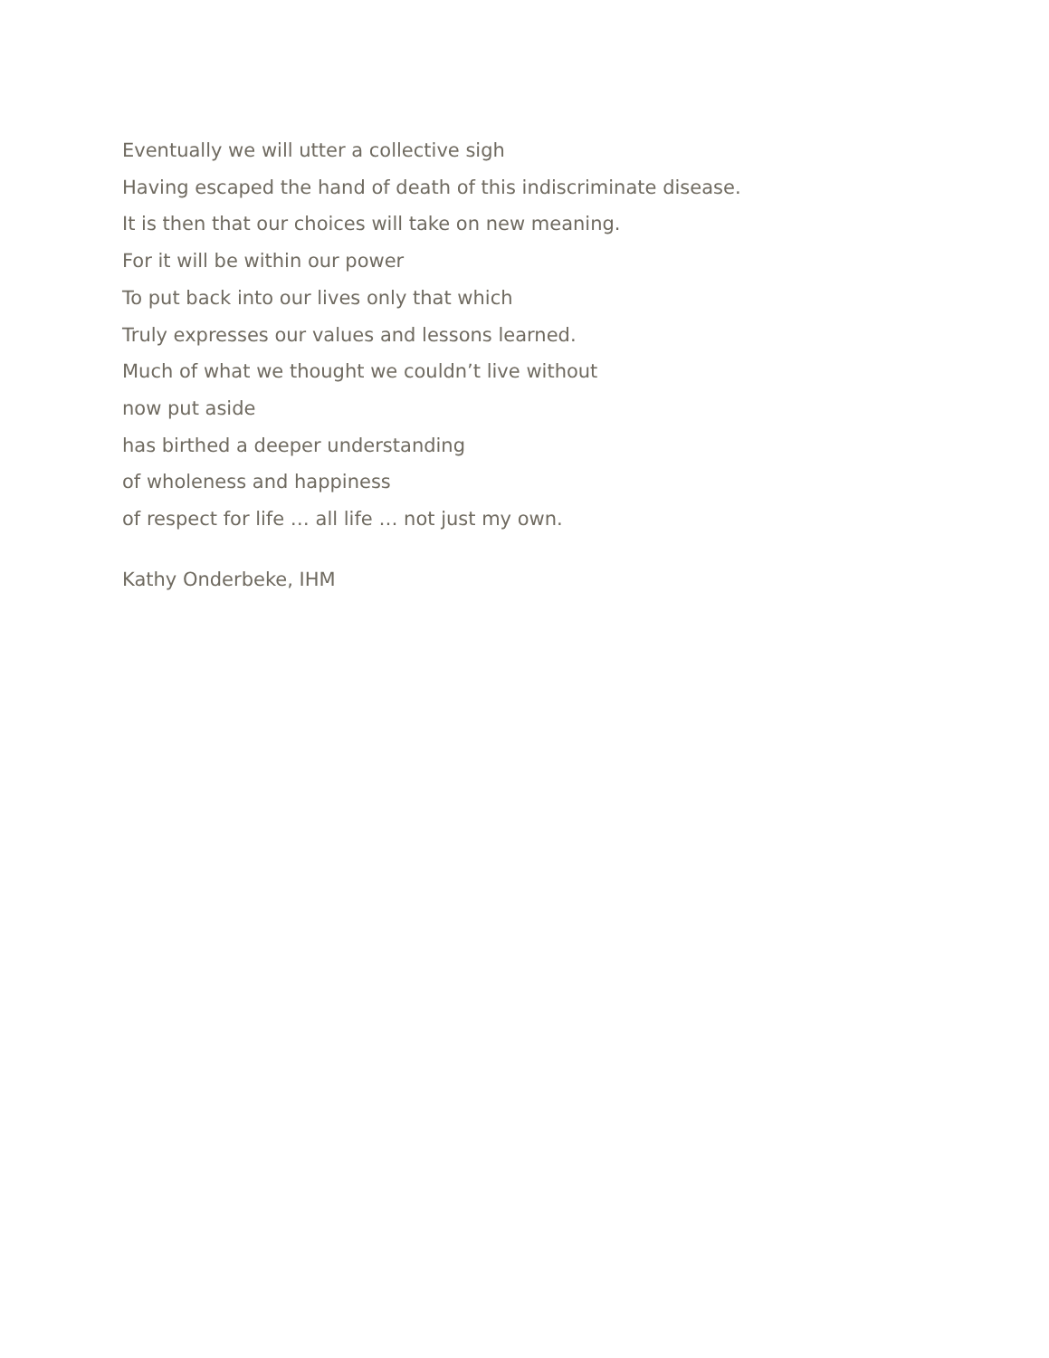Eventually we will utter a collective sigh
Having escaped the hand of death of this indiscriminate disease.
It is then that our choices will take on new meaning.
For it will be within our power
To put back into our lives only that which
Truly expresses our values and lessons learned.
Much of what we thought we couldn’t live without
now put aside
has birthed a deeper understanding
of wholeness and happiness
of respect for life … all life … not just my own.
Kathy Onderbeke, IHM